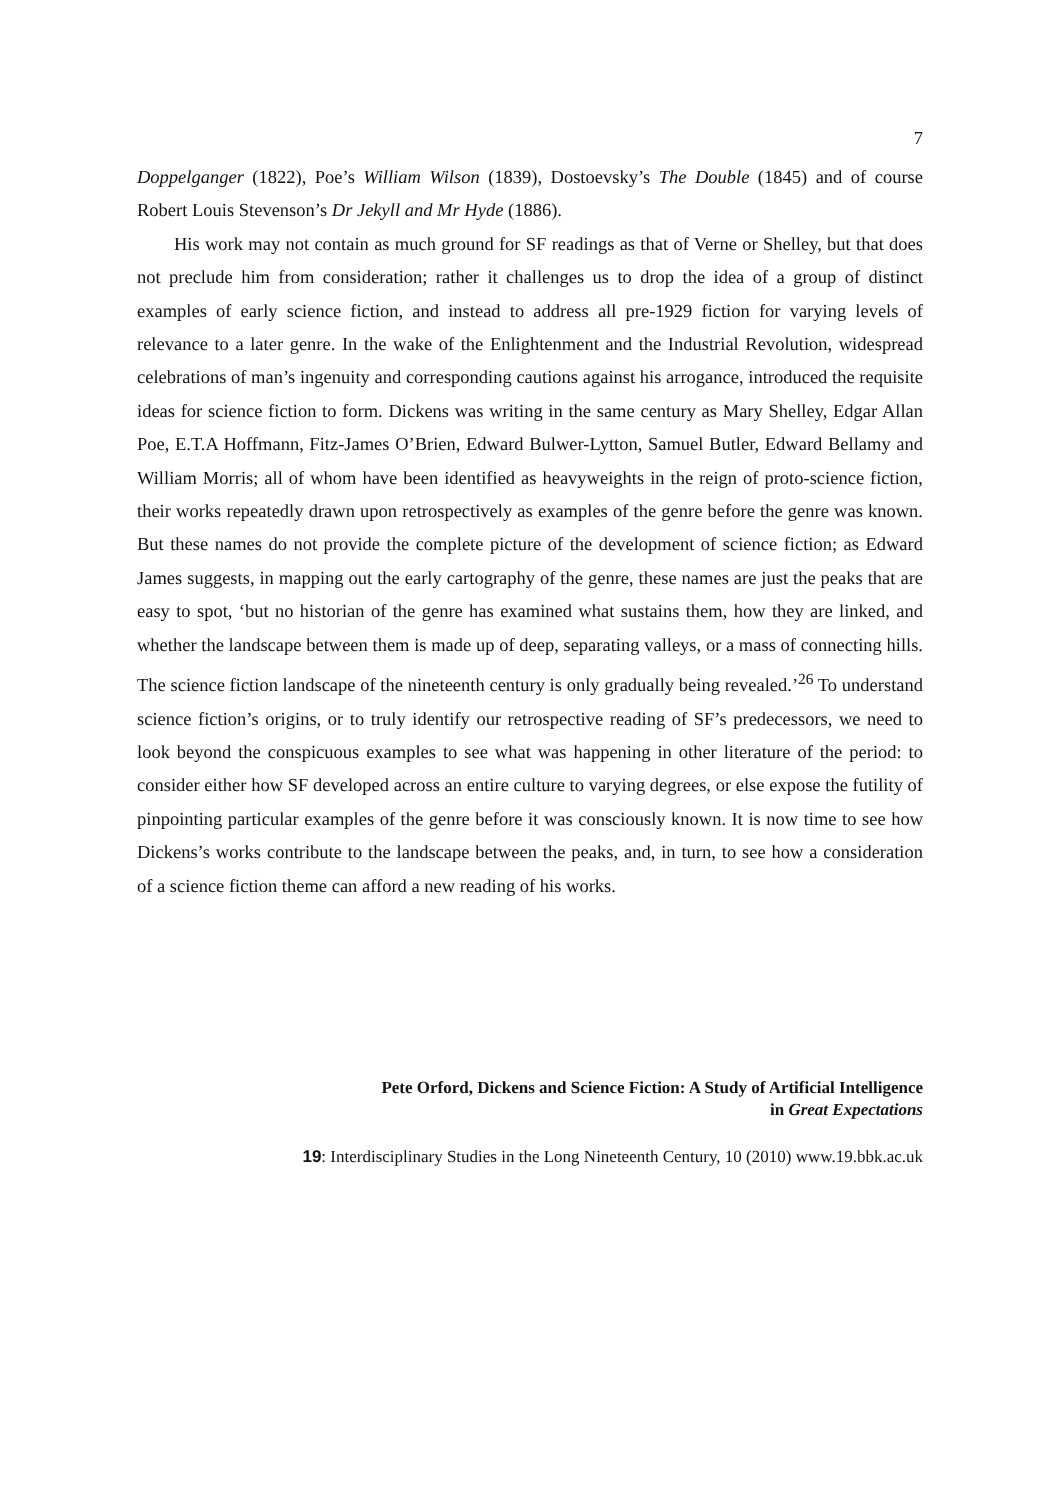7
Doppelganger (1822), Poe’s William Wilson (1839), Dostoevsky’s The Double (1845) and of course Robert Louis Stevenson’s Dr Jekyll and Mr Hyde (1886).
His work may not contain as much ground for SF readings as that of Verne or Shelley, but that does not preclude him from consideration; rather it challenges us to drop the idea of a group of distinct examples of early science fiction, and instead to address all pre-1929 fiction for varying levels of relevance to a later genre. In the wake of the Enlightenment and the Industrial Revolution, widespread celebrations of man’s ingenuity and corresponding cautions against his arrogance, introduced the requisite ideas for science fiction to form. Dickens was writing in the same century as Mary Shelley, Edgar Allan Poe, E.T.A Hoffmann, Fitz-James O’Brien, Edward Bulwer-Lytton, Samuel Butler, Edward Bellamy and William Morris; all of whom have been identified as heavyweights in the reign of proto-science fiction, their works repeatedly drawn upon retrospectively as examples of the genre before the genre was known. But these names do not provide the complete picture of the development of science fiction; as Edward James suggests, in mapping out the early cartography of the genre, these names are just the peaks that are easy to spot, ‘but no historian of the genre has examined what sustains them, how they are linked, and whether the landscape between them is made up of deep, separating valleys, or a mass of connecting hills. The science fiction landscape of the nineteenth century is only gradually being revealed.’<sup>26</sup> To understand science fiction’s origins, or to truly identify our retrospective reading of SF’s predecessors, we need to look beyond the conspicuous examples to see what was happening in other literature of the period: to consider either how SF developed across an entire culture to varying degrees, or else expose the futility of pinpointing particular examples of the genre before it was consciously known. It is now time to see how Dickens’s works contribute to the landscape between the peaks, and, in turn, to see how a consideration of a science fiction theme can afford a new reading of his works.
Pete Orford, Dickens and Science Fiction: A Study of Artificial Intelligence
in Great Expectations
19: Interdisciplinary Studies in the Long Nineteenth Century, 10 (2010) www.19.bbk.ac.uk